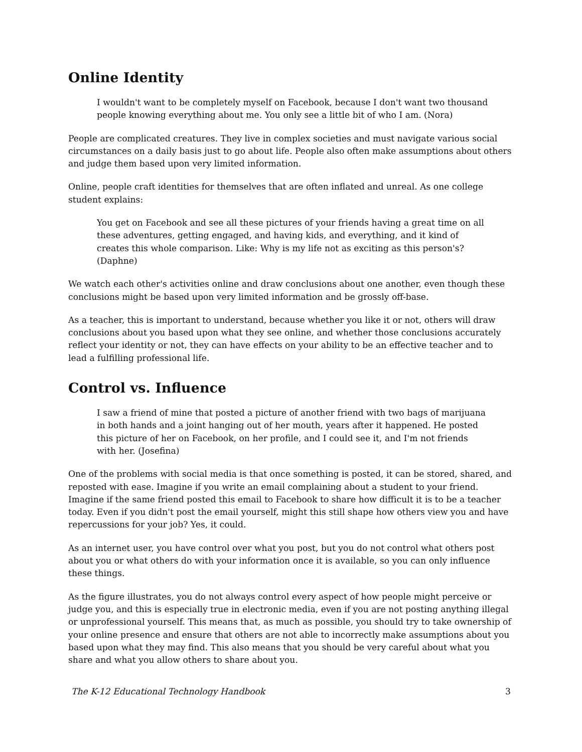Online Identity
I wouldn't want to be completely myself on Facebook, because I don't want two thousand people knowing everything about me. You only see a little bit of who I am. (Nora)
People are complicated creatures. They live in complex societies and must navigate various social circumstances on a daily basis just to go about life. People also often make assumptions about others and judge them based upon very limited information.
Online, people craft identities for themselves that are often inflated and unreal. As one college student explains:
You get on Facebook and see all these pictures of your friends having a great time on all these adventures, getting engaged, and having kids, and everything, and it kind of creates this whole comparison. Like: Why is my life not as exciting as this person's? (Daphne)
We watch each other's activities online and draw conclusions about one another, even though these conclusions might be based upon very limited information and be grossly off-base.
As a teacher, this is important to understand, because whether you like it or not, others will draw conclusions about you based upon what they see online, and whether those conclusions accurately reflect your identity or not, they can have effects on your ability to be an effective teacher and to lead a fulfilling professional life.
Control vs. Influence
I saw a friend of mine that posted a picture of another friend with two bags of marijuana in both hands and a joint hanging out of her mouth, years after it happened. He posted this picture of her on Facebook, on her profile, and I could see it, and I'm not friends with her. (Josefina)
One of the problems with social media is that once something is posted, it can be stored, shared, and reposted with ease. Imagine if you write an email complaining about a student to your friend. Imagine if the same friend posted this email to Facebook to share how difficult it is to be a teacher today. Even if you didn't post the email yourself, might this still shape how others view you and have repercussions for your job? Yes, it could.
As an internet user, you have control over what you post, but you do not control what others post about you or what others do with your information once it is available, so you can only influence these things.
As the figure illustrates, you do not always control every aspect of how people might perceive or judge you, and this is especially true in electronic media, even if you are not posting anything illegal or unprofessional yourself. This means that, as much as possible, you should try to take ownership of your online presence and ensure that others are not able to incorrectly make assumptions about you based upon what they may find. This also means that you should be very careful about what you share and what you allow others to share about you.
The K-12 Educational Technology Handbook 3